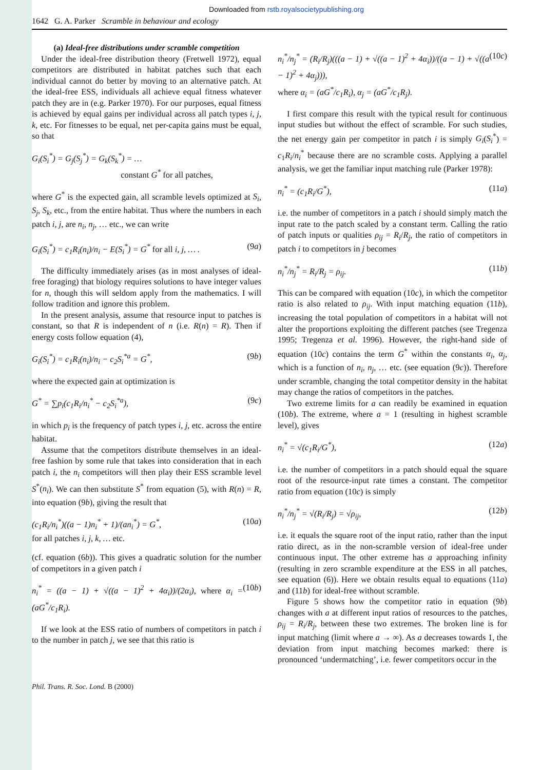Downloaded from rstb.royalsocietypublishing.org
1642 G. A. Parker Scramble in behaviour and ecology
(a) Ideal-free distributions under scramble competition
Under the ideal-free distribution theory (Fretwell 1972), equal competitors are distributed in habitat patches such that each individual cannot do better by moving to an alternative patch. At the ideal-free ESS, individuals all achieve equal fitness whatever patch they are in (e.g. Parker 1970). For our purposes, equal fitness is achieved by equal gains per individual across all patch types i, j, k, etc. For fitnesses to be equal, net per-capita gains must be equal, so that
G<sub>i</sub>(S<sub>i</sub><sup>*</sup>) = G<sub>j</sub>(S<sub>j</sub><sup>*</sup>) = G<sub>k</sub>(S<sub>k</sub><sup>*</sup>) = …
constant G<sup>*</sup> for all patches,
where G<sup>*</sup> is the expected gain, all scramble levels optimized at S<sub>i</sub>, S<sub>j</sub>, S<sub>k</sub>, etc., from the entire habitat. Thus where the numbers in each patch i, j, are n<sub>i</sub>, n<sub>j</sub>, … etc., we can write
G<sub>i</sub>(S<sub>i</sub><sup>*</sup>) = c<sub>1</sub>R<sub>i</sub>(n<sub>i</sub>)/n<sub>i</sub> − E(S<sub>i</sub><sup>*</sup>) = G<sup>*</sup> for all i, j, … . (9a)
The difficulty immediately arises (as in most analyses of ideal-free foraging) that biology requires solutions to have integer values for n, though this will seldom apply from the mathematics. I will follow tradition and ignore this problem.
In the present analysis, assume that resource input to patches is constant, so that R is independent of n (i.e. R(n) = R). Then if energy costs follow equation (4),
G<sub>i</sub>(S<sub>i</sub><sup>*</sup>) = c<sub>1</sub>R<sub>i</sub>(n<sub>i</sub>)/n<sub>i</sub> − c<sub>2</sub>S<sub>i</sub><sup>*a</sup> = G<sup>*</sup>, (9b)
where the expected gain at optimization is
G<sup>*</sup> = ∑p<sub>i</sub>(c<sub>1</sub>R<sub>i</sub>/n<sub>i</sub><sup>*</sup> − c<sub>2</sub>S<sub>i</sub><sup>*a</sup>), (9c)
in which p<sub>i</sub> is the frequency of patch types i, j, etc. across the entire habitat.
Assume that the competitors distribute themselves in an ideal-free fashion by some rule that takes into consideration that in each patch i, the n<sub>i</sub> competitors will then play their ESS scramble level S<sup>*</sup>(n<sub>i</sub>). We can then substitute S<sup>*</sup> from equation (5), with R(n) = R, into equation (9b), giving the result that
(c<sub>1</sub>R<sub>i</sub>/n<sub>i</sub><sup>*</sup>)((a − 1)n<sub>i</sub><sup>*</sup> + 1)/(an<sub>i</sub><sup>*</sup>) = G<sup>*</sup>,
for all patches i, j, k, … etc. (10a)
(cf. equation (6b)). This gives a quadratic solution for the number of competitors in a given patch i
n<sub>i</sub><sup>*</sup> = ((a − 1) + √((a − 1)<sup>2</sup> + 4α<sub>i</sub>))/(2α<sub>i</sub>), where α<sub>i</sub> = (aG<sup>*</sup>/c<sub>1</sub>R<sub>i</sub>). (10b)
If we look at the ESS ratio of numbers of competitors in patch i to the number in patch j, we see that this ratio is
n<sub>i</sub><sup>*</sup>/n<sub>j</sub><sup>*</sup> = (R<sub>i</sub>/R<sub>j</sub>)(((a − 1) + √((a − 1)<sup>2</sup> + 4α<sub>i</sub>))/((a − 1) + √((a − 1)<sup>2</sup> + 4α<sub>j</sub>))),
where α<sub>i</sub> = (aG<sup>*</sup>/c<sub>1</sub>R<sub>i</sub>), α<sub>j</sub> = (aG<sup>*</sup>/c<sub>1</sub>R<sub>j</sub>). (10c)
I first compare this result with the typical result for continuous input studies but without the effect of scramble. For such studies, the net energy gain per competitor in patch i is simply G<sub>i</sub>(S<sub>i</sub><sup>*</sup>) = c<sub>1</sub>R<sub>i</sub>/n<sub>i</sub><sup>*</sup> because there are no scramble costs. Applying a parallel analysis, we get the familiar input matching rule (Parker 1978):
n<sub>i</sub><sup>*</sup> = (c<sub>1</sub>R<sub>i</sub>/G<sup>*</sup>), (11a)
i.e. the number of competitors in a patch i should simply match the input rate to the patch scaled by a constant term. Calling the ratio of patch inputs or qualities ρ<sub>ij</sub> = R<sub>i</sub>/R<sub>j</sub>, the ratio of competitors in patch i to competitors in j becomes
n<sub>i</sub><sup>*</sup>/n<sub>j</sub><sup>*</sup> = R<sub>i</sub>/R<sub>j</sub> = ρ<sub>ij</sub>. (11b)
This can be compared with equation (10c), in which the competitor ratio is also related to ρ<sub>ij</sub>. With input matching equation (11b), increasing the total population of competitors in a habitat will not alter the proportions exploiting the different patches (see Tregenza 1995; Tregenza et al. 1996). However, the right-hand side of equation (10c) contains the term G<sup>*</sup> within the constants α<sub>i</sub>, α<sub>j</sub>, which is a function of n<sub>i</sub>, n<sub>j</sub>, … etc. (see equation (9c)). Therefore under scramble, changing the total competitor density in the habitat may change the ratios of competitors in the patches.
Two extreme limits for a can readily be examined in equation (10b). The extreme, where a = 1 (resulting in highest scramble level), gives
n<sub>i</sub><sup>*</sup> = √(c<sub>1</sub>R<sub>i</sub>/G<sup>*</sup>), (12a)
i.e. the number of competitors in a patch should equal the square root of the resource-input rate times a constant. The competitor ratio from equation (10c) is simply
n<sub>i</sub><sup>*</sup>/n<sub>j</sub><sup>*</sup> = √(R<sub>i</sub>/R<sub>j</sub>) = √ρ<sub>ij</sub>, (12b)
i.e. it equals the square root of the input ratio, rather than the input ratio direct, as in the non-scramble version of ideal-free under continuous input. The other extreme has a approaching infinity (resulting in zero scramble expenditure at the ESS in all patches, see equation (6)). Here we obtain results equal to equations (11a) and (11b) for ideal-free without scramble.
Figure 5 shows how the competitor ratio in equation (9b) changes with a at different input ratios of resources to the patches, ρ<sub>ij</sub> = R<sub>i</sub>/R<sub>j</sub>, between these two extremes. The broken line is for input matching (limit where a → ∞). As a decreases towards 1, the deviation from input matching becomes marked: there is pronounced ‘undermatching’, i.e. fewer competitors occur in the
Phil. Trans. R. Soc. Lond. B (2000)